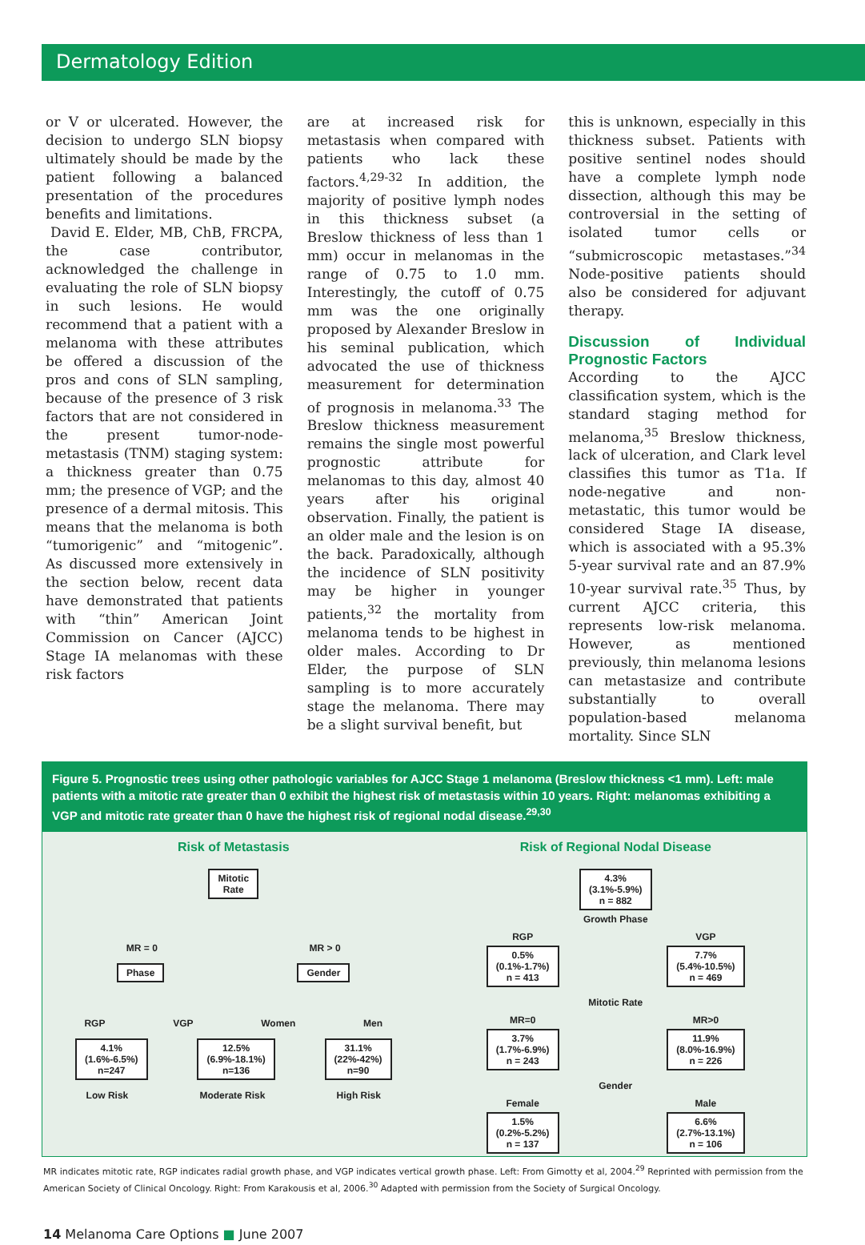Dermatology Edition
or V or ulcerated. However, the decision to undergo SLN biopsy ultimately should be made by the patient following a balanced presentation of the procedures benefits and limitations.
David E. Elder, MB, ChB, FRCPA, the case contributor, acknowledged the challenge in evaluating the role of SLN biopsy in such lesions. He would recommend that a patient with a melanoma with these attributes be offered a discussion of the pros and cons of SLN sampling, because of the presence of 3 risk factors that are not considered in the present tumor-node-metastasis (TNM) staging system: a thickness greater than 0.75 mm; the presence of VGP; and the presence of a dermal mitosis. This means that the melanoma is both “tumorigenic” and “mitogenic”. As discussed more extensively in the section below, recent data have demonstrated that patients with “thin” American Joint Commission on Cancer (AJCC) Stage IA melanomas with these risk factors
are at increased risk for metastasis when compared with patients who lack these factors.<sup>4,29-32</sup> In addition, the majority of positive lymph nodes in this thickness subset (a Breslow thickness of less than 1 mm) occur in melanomas in the range of 0.75 to 1.0 mm. Interestingly, the cutoff of 0.75 mm was the one originally proposed by Alexander Breslow in his seminal publication, which advocated the use of thickness measurement for determination of prognosis in melanoma.<sup>33</sup> The Breslow thickness measurement remains the single most powerful prognostic attribute for melanomas to this day, almost 40 years after his original observation. Finally, the patient is an older male and the lesion is on the back. Paradoxically, although the incidence of SLN positivity may be higher in younger patients,<sup>32</sup> the mortality from melanoma tends to be highest in older males. According to Dr Elder, the purpose of SLN sampling is to more accurately stage the melanoma. There may be a slight survival benefit, but
this is unknown, especially in this thickness subset. Patients with positive sentinel nodes should have a complete lymph node dissection, although this may be controversial in the setting of isolated tumor cells or “submicroscopic metastases.”<sup>34</sup> Node-positive patients should also be considered for adjuvant therapy.
Discussion of Individual Prognostic Factors
According to the AJCC classification system, which is the standard staging method for melanoma,<sup>35</sup> Breslow thickness, lack of ulceration, and Clark level classifies this tumor as T1a. If node-negative and non-metastatic, this tumor would be considered Stage IA disease, which is associated with a 95.3% 5-year survival rate and an 87.9% 10-year survival rate.<sup>35</sup> Thus, by current AJCC criteria, this represents low-risk melanoma. However, as mentioned previously, thin melanoma lesions can metastasize and contribute substantially to overall population-based melanoma mortality. Since SLN
Figure 5. Prognostic trees using other pathologic variables for AJCC Stage 1 melanoma (Breslow thickness <1 mm). Left: male patients with a mitotic rate greater than 0 exhibit the highest risk of metastasis within 10 years. Right: melanomas exhibiting a VGP and mitotic rate greater than 0 have the highest risk of regional nodal disease.<sup>29,30</sup>
Risk of Metastasis
Mitotic
Rate
MR = 0 MR > 0
Phase Gender
RGP VGP Women Men
4.1%
(1.6%-6.5%)
n=247 12.5%
(6.9%-18.1%)
n=136 31.1%
(22%-42%)
n=90
Low Risk Moderate Risk High Risk
Risk of Regional Nodal Disease
4.3%
(3.1%-5.9%)
n = 882
Growth Phase
RGP
0.5%
(0.1%-1.7%)
n = 413 VGP
7.7%
(5.4%-10.5%)
n = 469
Mitotic Rate
MR=0
3.7%
(1.7%-6.9%)
n = 243 MR>0
11.9%
(8.0%-16.9%)
n = 226
Gender
Female
1.5%
(0.2%-5.2%)
n = 137 Male
6.6%
(2.7%-13.1%)
n = 106
MR indicates mitotic rate, RGP indicates radial growth phase, and VGP indicates vertical growth phase. Left: From Gimotty et al, 2004.<sup>29</sup> Reprinted with permission from the American Society of Clinical Oncology. Right: From Karakousis et al, 2006.<sup>30</sup> Adapted with permission from the Society of Surgical Oncology.
14 Melanoma Care Options ■ June 2007